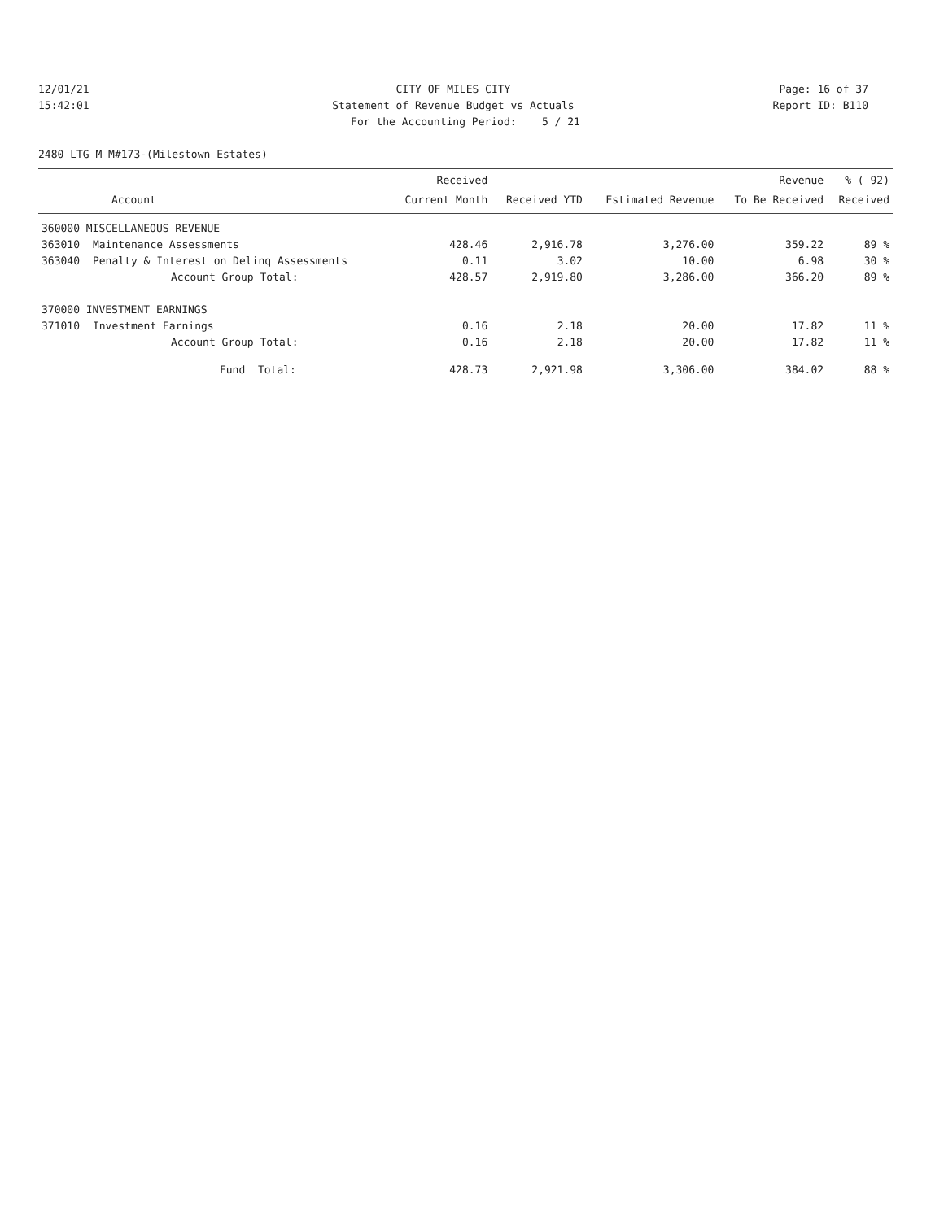12/01/21 CITY OF MILES CITY Page: 16 of 37
15:42:01 Statement of Revenue Budget vs Actuals
Report ID: B110
For the Accounting Period: 5 / 21
2480 LTG M M#173-(Milestown Estates)
| | | Received | | | Revenue | % ( 92) |
| --- | --- | --- | --- | --- | --- | --- |
| Account | | Current Month | Received YTD | Estimated Revenue | To Be Received | Received |
| 360000 MISCELLANEOUS REVENUE | | | | | | |
| 363010 | Maintenance Assessments | 428.46 | 2,916.78 | 3,276.00 | 359.22 | 89 % |
| 363040 | Penalty & Interest on Delinq Assessments | 0.11 | 3.02 | 10.00 | 6.98 | 30 % |
| | Account Group Total: | 428.57 | 2,919.80 | 3,286.00 | 366.20 | 89 % |
| 370000 INVESTMENT EARNINGS | | | | | | |
| 371010 | Investment Earnings | 0.16 | 2.18 | 20.00 | 17.82 | 11 % |
| | Account Group Total: | 0.16 | 2.18 | 20.00 | 17.82 | 11 % |
| | Fund Total: | 428.73 | 2,921.98 | 3,306.00 | 384.02 | 88 % |